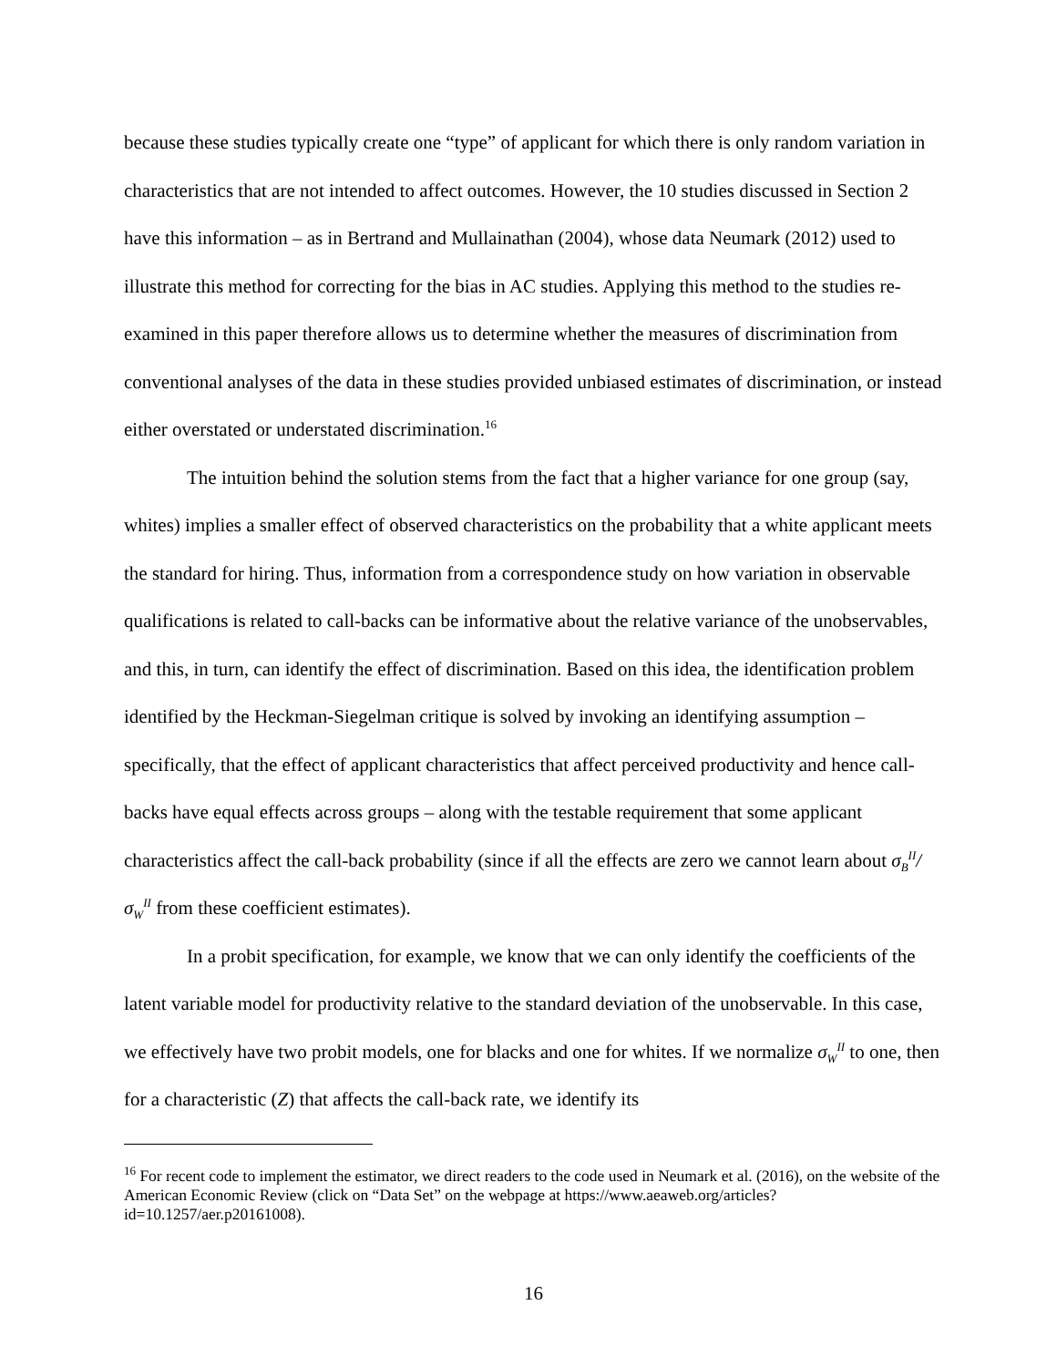because these studies typically create one “type” of applicant for which there is only random variation in characteristics that are not intended to affect outcomes. However, the 10 studies discussed in Section 2 have this information – as in Bertrand and Mullainathan (2004), whose data Neumark (2012) used to illustrate this method for correcting for the bias in AC studies. Applying this method to the studies re-examined in this paper therefore allows us to determine whether the measures of discrimination from conventional analyses of the data in these studies provided unbiased estimates of discrimination, or instead either overstated or understated discrimination.<sup>16</sup>
The intuition behind the solution stems from the fact that a higher variance for one group (say, whites) implies a smaller effect of observed characteristics on the probability that a white applicant meets the standard for hiring. Thus, information from a correspondence study on how variation in observable qualifications is related to call-backs can be informative about the relative variance of the unobservables, and this, in turn, can identify the effect of discrimination. Based on this idea, the identification problem identified by the Heckman-Siegelman critique is solved by invoking an identifying assumption – specifically, that the effect of applicant characteristics that affect perceived productivity and hence call-backs have equal effects across groups – along with the testable requirement that some applicant characteristics affect the call-back probability (since if all the effects are zero we cannot learn about σ<sub>B</sub><sup>II</sup>/σ<sub>W</sub><sup>II</sup> from these coefficient estimates).
In a probit specification, for example, we know that we can only identify the coefficients of the latent variable model for productivity relative to the standard deviation of the unobservable. In this case, we effectively have two probit models, one for blacks and one for whites. If we normalize σ<sub>W</sub><sup>II</sup> to one, then for a characteristic (Z) that affects the call-back rate, we identify its
<sup>16</sup> For recent code to implement the estimator, we direct readers to the code used in Neumark et al. (2016), on the website of the American Economic Review (click on “Data Set” on the webpage at https://www.aeaweb.org/articles?id=10.1257/aer.p20161008).
16